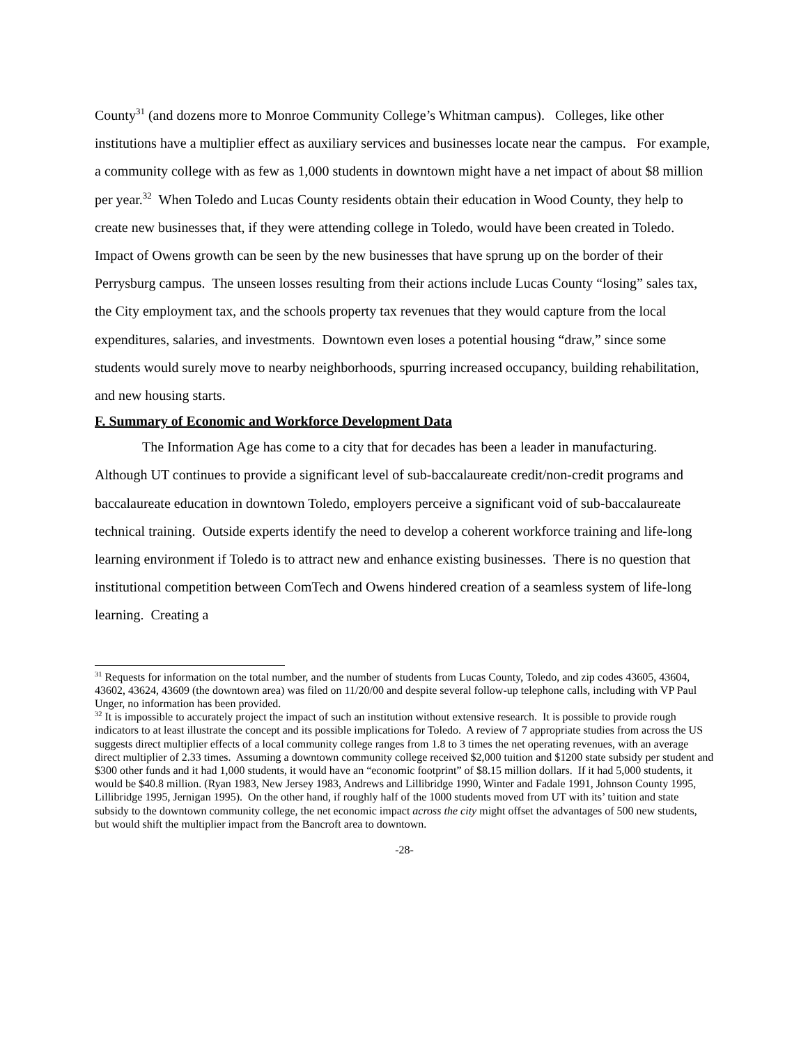County<sup>31</sup> (and dozens more to Monroe Community College’s Whitman campus). Colleges, like other institutions have a multiplier effect as auxiliary services and businesses locate near the campus. For example, a community college with as few as 1,000 students in downtown might have a net impact of about $8 million per year.<sup>32</sup> When Toledo and Lucas County residents obtain their education in Wood County, they help to create new businesses that, if they were attending college in Toledo, would have been created in Toledo. Impact of Owens growth can be seen by the new businesses that have sprung up on the border of their Perrysburg campus. The unseen losses resulting from their actions include Lucas County “losing” sales tax, the City employment tax, and the schools property tax revenues that they would capture from the local expenditures, salaries, and investments. Downtown even loses a potential housing “draw,” since some students would surely move to nearby neighborhoods, spurring increased occupancy, building rehabilitation, and new housing starts.
F. Summary of Economic and Workforce Development Data
The Information Age has come to a city that for decades has been a leader in manufacturing. Although UT continues to provide a significant level of sub-baccalaureate credit/non-credit programs and baccalaureate education in downtown Toledo, employers perceive a significant void of sub-baccalaureate technical training. Outside experts identify the need to develop a coherent workforce training and life-long learning environment if Toledo is to attract new and enhance existing businesses. There is no question that institutional competition between ComTech and Owens hindered creation of a seamless system of life-long learning. Creating a
<sup>31</sup> Requests for information on the total number, and the number of students from Lucas County, Toledo, and zip codes 43605, 43604, 43602, 43624, 43609 (the downtown area) was filed on 11/20/00 and despite several follow-up telephone calls, including with VP Paul Unger, no information has been provided.
<sup>32</sup> It is impossible to accurately project the impact of such an institution without extensive research. It is possible to provide rough indicators to at least illustrate the concept and its possible implications for Toledo. A review of 7 appropriate studies from across the US suggests direct multiplier effects of a local community college ranges from 1.8 to 3 times the net operating revenues, with an average direct multiplier of 2.33 times. Assuming a downtown community college received $2,000 tuition and $1200 state subsidy per student and $300 other funds and it had 1,000 students, it would have an “economic footprint” of $8.15 million dollars. If it had 5,000 students, it would be $40.8 million. (Ryan 1983, New Jersey 1983, Andrews and Lillibridge 1990, Winter and Fadale 1991, Johnson County 1995, Lillibridge 1995, Jernigan 1995). On the other hand, if roughly half of the 1000 students moved from UT with its’ tuition and state subsidy to the downtown community college, the net economic impact across the city might offset the advantages of 500 new students, but would shift the multiplier impact from the Bancroft area to downtown.
-28-